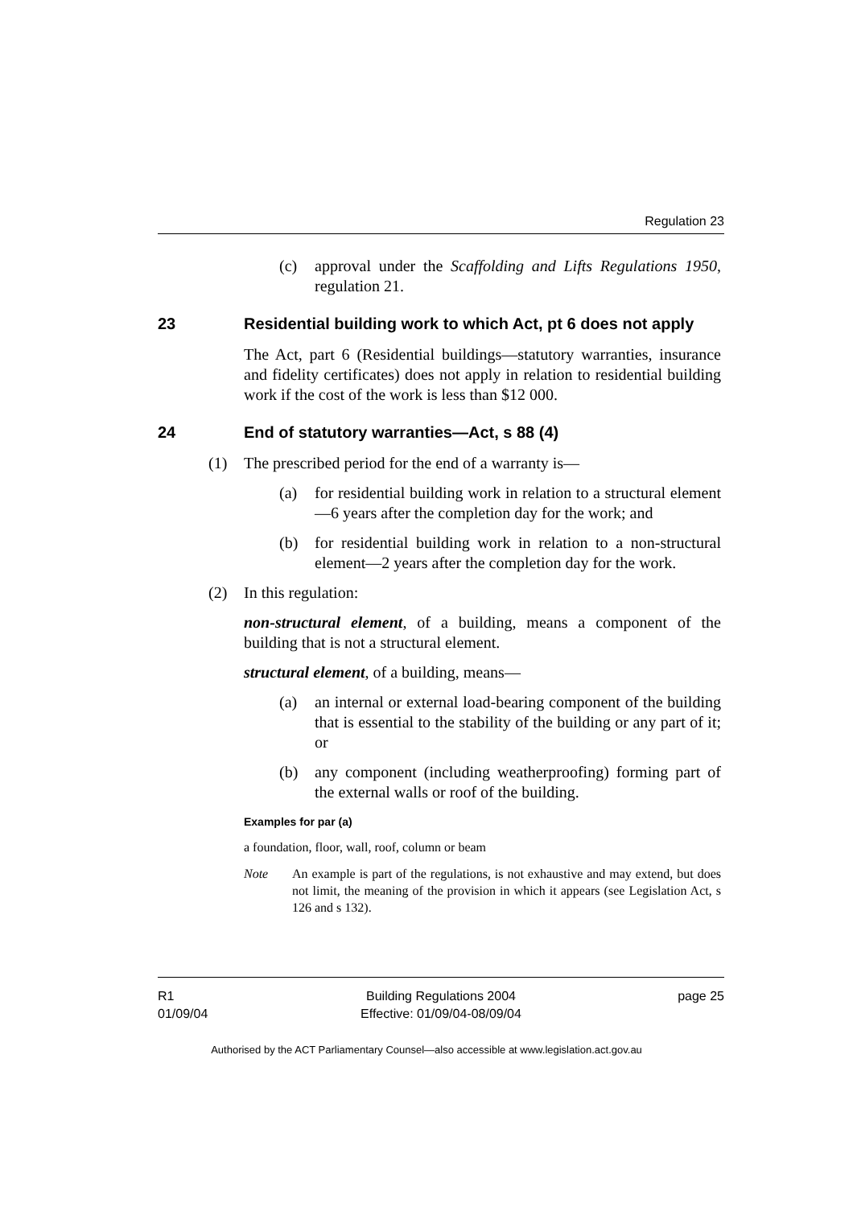Regulation 23
(c) approval under the Scaffolding and Lifts Regulations 1950, regulation 21.
23 Residential building work to which Act, pt 6 does not apply
The Act, part 6 (Residential buildings—statutory warranties, insurance and fidelity certificates) does not apply in relation to residential building work if the cost of the work is less than $12 000.
24 End of statutory warranties—Act, s 88 (4)
(1) The prescribed period for the end of a warranty is—
(a) for residential building work in relation to a structural element—6 years after the completion day for the work; and
(b) for residential building work in relation to a non-structural element—2 years after the completion day for the work.
(2) In this regulation:
non-structural element, of a building, means a component of the building that is not a structural element.
structural element, of a building, means—
(a) an internal or external load-bearing component of the building that is essential to the stability of the building or any part of it; or
(b) any component (including weatherproofing) forming part of the external walls or roof of the building.
Examples for par (a)
a foundation, floor, wall, roof, column or beam
Note An example is part of the regulations, is not exhaustive and may extend, but does not limit, the meaning of the provision in which it appears (see Legislation Act, s 126 and s 132).
R1
01/09/04
Building Regulations 2004
Effective: 01/09/04-08/09/04
page 25
Authorised by the ACT Parliamentary Counsel—also accessible at www.legislation.act.gov.au